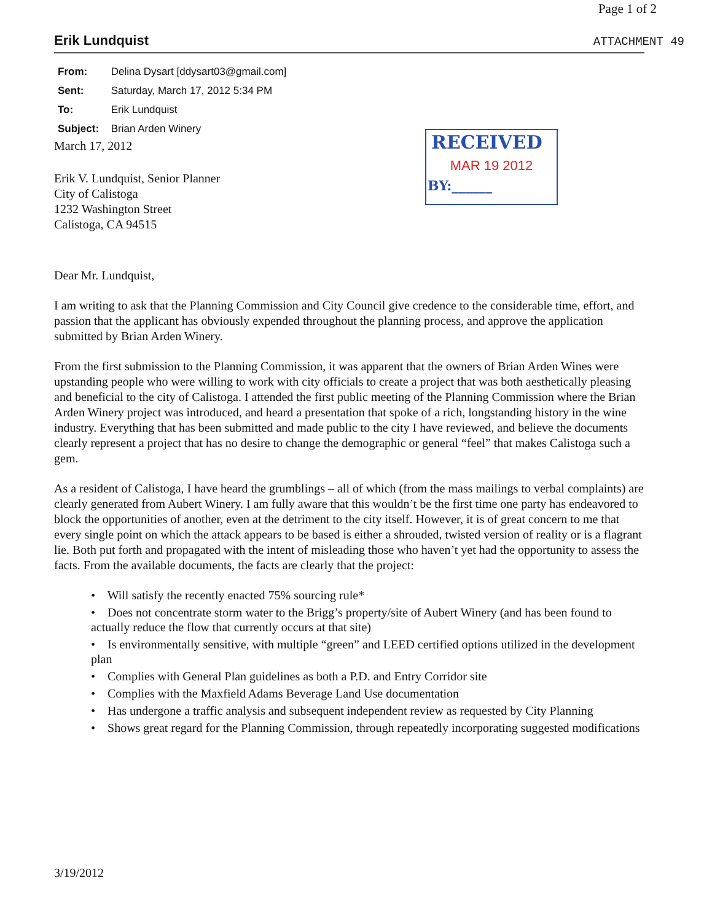Page 1 of 2
Erik Lundquist
ATTACHMENT 49
From: Delina Dysart [ddysart03@gmail.com]
Sent: Saturday, March 17, 2012 5:34 PM
To: Erik Lundquist
Subject: Brian Arden Winery
RECEIVED
MAR 19 2012
BY:______
March 17, 2012
Erik V. Lundquist, Senior Planner
City of Calistoga
1232 Washington Street
Calistoga, CA 94515
Dear Mr. Lundquist,
I am writing to ask that the Planning Commission and City Council give credence to the considerable time, effort, and passion that the applicant has obviously expended throughout the planning process, and approve the application submitted by Brian Arden Winery.
From the first submission to the Planning Commission, it was apparent that the owners of Brian Arden Wines were upstanding people who were willing to work with city officials to create a project that was both aesthetically pleasing and beneficial to the city of Calistoga. I attended the first public meeting of the Planning Commission where the Brian Arden Winery project was introduced, and heard a presentation that spoke of a rich, longstanding history in the wine industry. Everything that has been submitted and made public to the city I have reviewed, and believe the documents clearly represent a project that has no desire to change the demographic or general “feel” that makes Calistoga such a gem.
As a resident of Calistoga, I have heard the grumblings – all of which (from the mass mailings to verbal complaints) are clearly generated from Aubert Winery. I am fully aware that this wouldn’t be the first time one party has endeavored to block the opportunities of another, even at the detriment to the city itself. However, it is of great concern to me that every single point on which the attack appears to be based is either a shrouded, twisted version of reality or is a flagrant lie. Both put forth and propagated with the intent of misleading those who haven’t yet had the opportunity to assess the facts. From the available documents, the facts are clearly that the project:
• Will satisfy the recently enacted 75% sourcing rule*
• Does not concentrate storm water to the Brigg’s property/site of Aubert Winery (and has been found to actually reduce the flow that currently occurs at that site)
• Is environmentally sensitive, with multiple “green” and LEED certified options utilized in the development plan
• Complies with General Plan guidelines as both a P.D. and Entry Corridor site
• Complies with the Maxfield Adams Beverage Land Use documentation
• Has undergone a traffic analysis and subsequent independent review as requested by City Planning
• Shows great regard for the Planning Commission, through repeatedly incorporating suggested modifications
3/19/2012